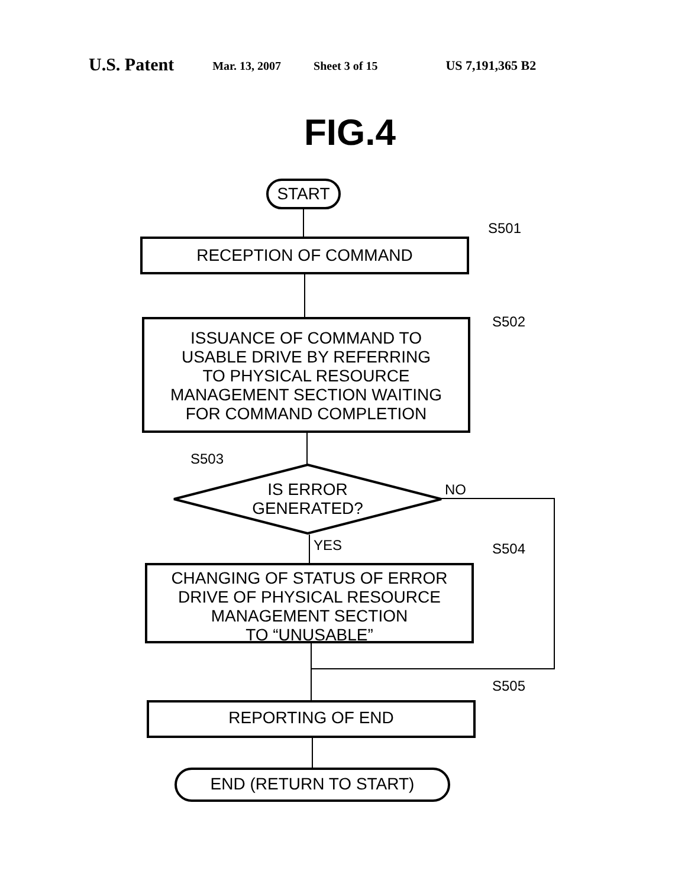U.S. Patent Mar. 13, 2007 Sheet 3 of 15 US 7,191,365 B2
FIG.4
START
S501
RECEPTION OF COMMAND
S502
ISSUANCE OF COMMAND TO
USABLE DRIVE BY REFERRING
TO PHYSICAL RESOURCE
MANAGEMENT SECTION WAITING
FOR COMMAND COMPLETION
S503
IS ERROR
GENERATED?
NO
YES S504
CHANGING OF STATUS OF ERROR
DRIVE OF PHYSICAL RESOURCE
MANAGEMENT SECTION
TO “UNUSABLE”
S505
REPORTING OF END
END (RETURN TO START)